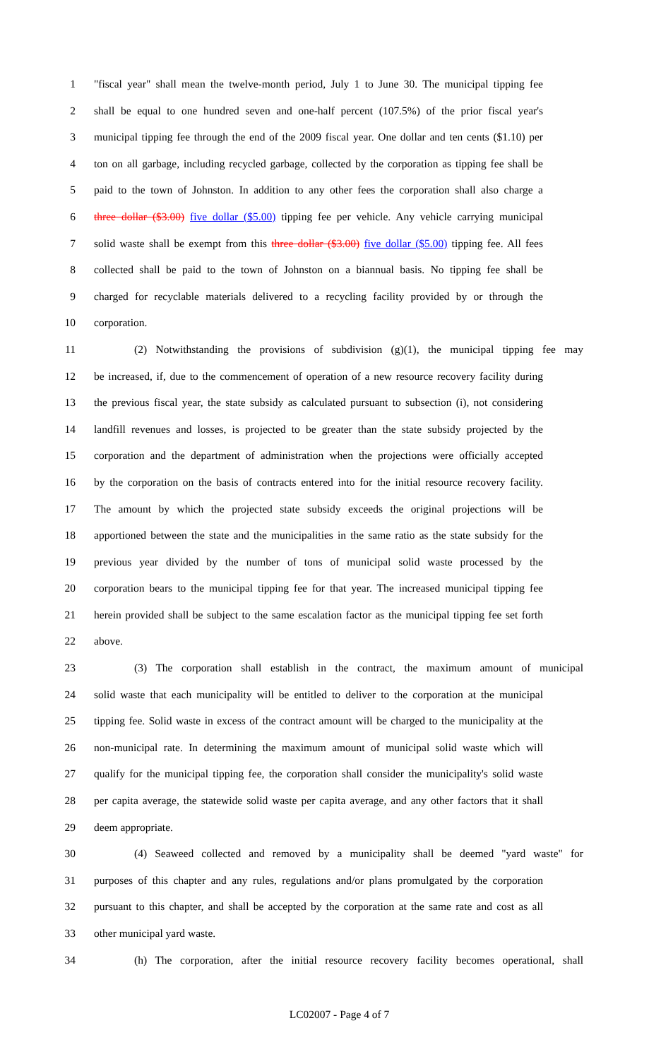1 "fiscal year" shall mean the twelve-month period, July 1 to June 30. The municipal tipping fee
2 shall be equal to one hundred seven and one-half percent (107.5%) of the prior fiscal year's
3 municipal tipping fee through the end of the 2009 fiscal year. One dollar and ten cents ($1.10) per
4 ton on all garbage, including recycled garbage, collected by the corporation as tipping fee shall be
5 paid to the town of Johnston. In addition to any other fees the corporation shall also charge a
6 three dollar ($3.00) five dollar ($5.00) tipping fee per vehicle. Any vehicle carrying municipal
7 solid waste shall be exempt from this three dollar ($3.00) five dollar ($5.00) tipping fee. All fees
8 collected shall be paid to the town of Johnston on a biannual basis. No tipping fee shall be
9 charged for recyclable materials delivered to a recycling facility provided by or through the
10 corporation.
11 (2) Notwithstanding the provisions of subdivision (g)(1), the municipal tipping fee may
12 be increased, if, due to the commencement of operation of a new resource recovery facility during
13 the previous fiscal year, the state subsidy as calculated pursuant to subsection (i), not considering
14 landfill revenues and losses, is projected to be greater than the state subsidy projected by the
15 corporation and the department of administration when the projections were officially accepted
16 by the corporation on the basis of contracts entered into for the initial resource recovery facility.
17 The amount by which the projected state subsidy exceeds the original projections will be
18 apportioned between the state and the municipalities in the same ratio as the state subsidy for the
19 previous year divided by the number of tons of municipal solid waste processed by the
20 corporation bears to the municipal tipping fee for that year. The increased municipal tipping fee
21 herein provided shall be subject to the same escalation factor as the municipal tipping fee set forth
22 above.
23 (3) The corporation shall establish in the contract, the maximum amount of municipal
24 solid waste that each municipality will be entitled to deliver to the corporation at the municipal
25 tipping fee. Solid waste in excess of the contract amount will be charged to the municipality at the
26 non-municipal rate. In determining the maximum amount of municipal solid waste which will
27 qualify for the municipal tipping fee, the corporation shall consider the municipality's solid waste
28 per capita average, the statewide solid waste per capita average, and any other factors that it shall
29 deem appropriate.
30 (4) Seaweed collected and removed by a municipality shall be deemed "yard waste" for
31 purposes of this chapter and any rules, regulations and/or plans promulgated by the corporation
32 pursuant to this chapter, and shall be accepted by the corporation at the same rate and cost as all
33 other municipal yard waste.
34 (h) The corporation, after the initial resource recovery facility becomes operational, shall
LC02007 - Page 4 of 7